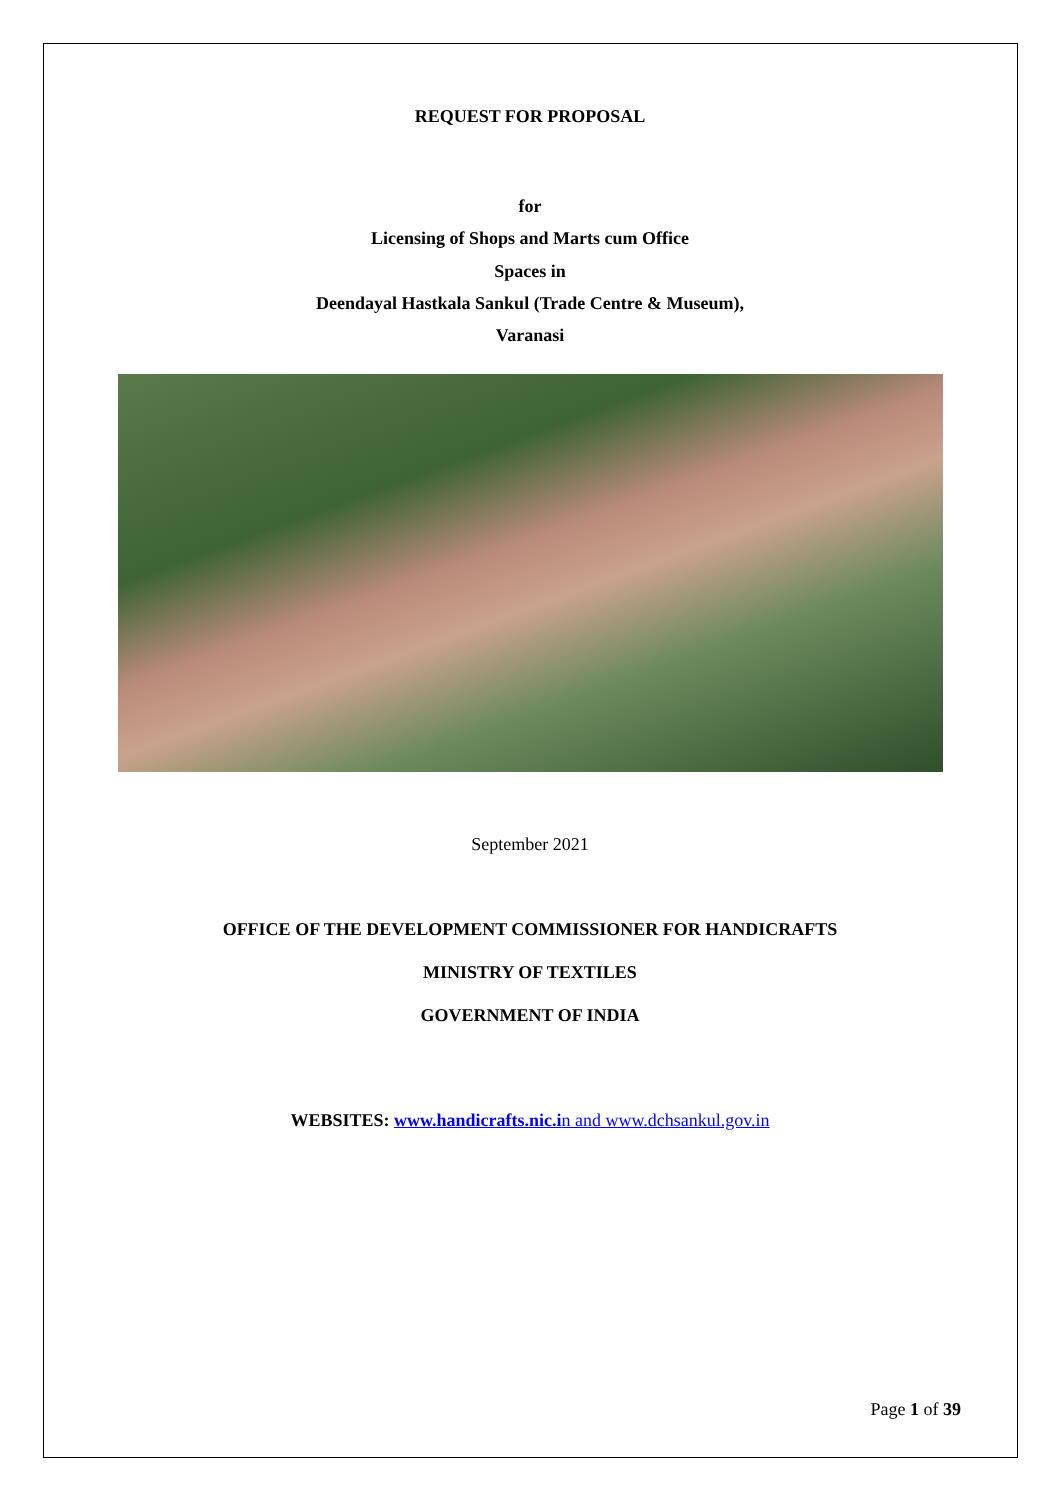REQUEST FOR PROPOSAL
for
Licensing of Shops and Marts cum Office
Spaces in
Deendayal Hastkala Sankul (Trade Centre & Museum),
Varanasi
September 2021
OFFICE OF THE DEVELOPMENT COMMISSIONER FOR HANDICRAFTS
MINISTRY OF TEXTILES
GOVERNMENT OF INDIA
WEBSITES: www.handicrafts.nic.i n and www.dchsankul.gov.in
Page 1 of 39